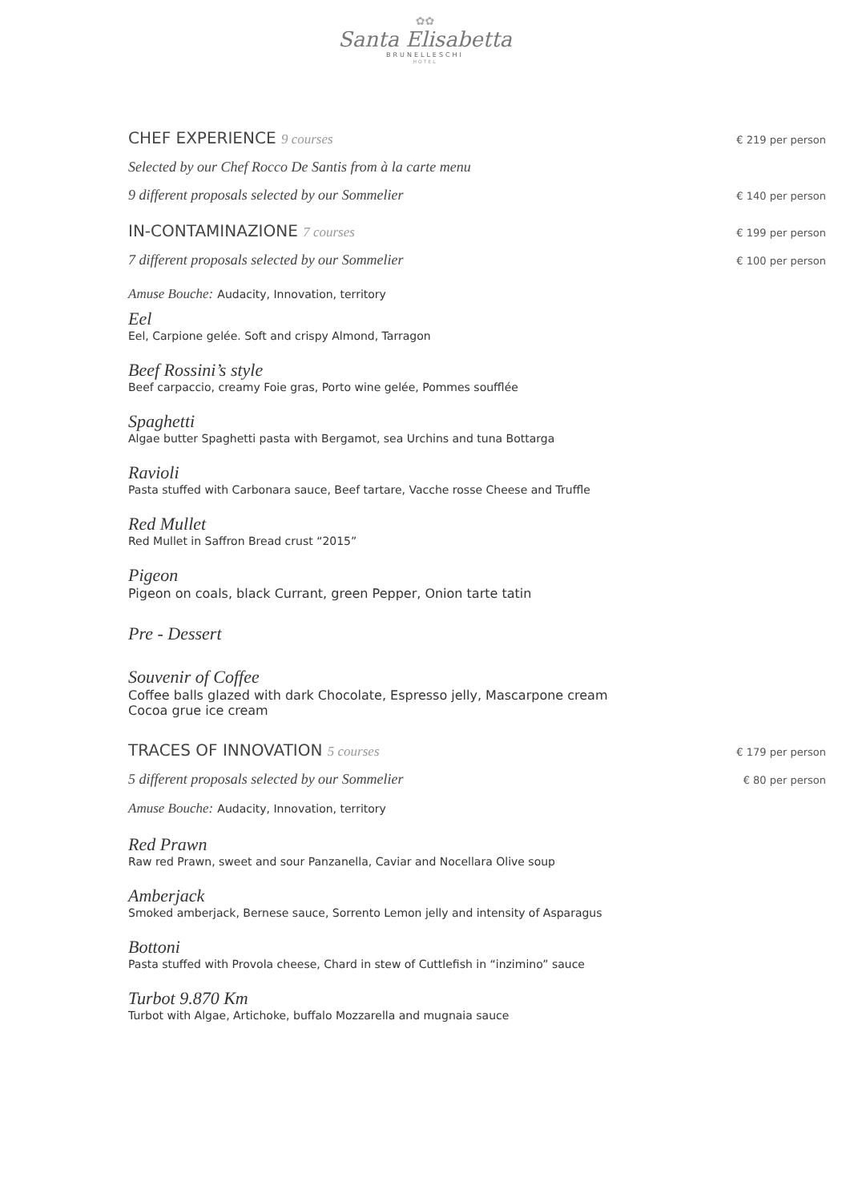✿✿
Santa Elisabetta
BRUNELLESCHI
HOTEL
CHEF EXPERIENCE 9 courses € 219 per person
Selected by our Chef Rocco De Santis from à la carte menu
9 different proposals selected by our Sommelier € 140 per person
IN-CONTAMINAZIONE 7 courses € 199 per person
7 different proposals selected by our Sommelier € 100 per person
Amuse Bouche: Audacity, Innovation, territory
Eel
Eel, Carpione gelée. Soft and crispy Almond, Tarragon
Beef Rossini’s style
Beef carpaccio, creamy Foie gras, Porto wine gelée, Pommes soufflée
Spaghetti
Algae butter Spaghetti pasta with Bergamot, sea Urchins and tuna Bottarga
Ravioli
Pasta stuffed with Carbonara sauce, Beef tartare, Vacche rosse Cheese and Truffle
Red Mullet
Red Mullet in Saffron Bread crust “2015”
Pigeon
Pigeon on coals, black Currant, green Pepper, Onion tarte tatin
Pre - Dessert
Souvenir of Coffee
Coffee balls glazed with dark Chocolate, Espresso jelly, Mascarpone cream
Cocoa grue ice cream
TRACES OF INNOVATION 5 courses € 179 per person
5 different proposals selected by our Sommelier € 80 per person
Amuse Bouche: Audacity, Innovation, territory
Red Prawn
Raw red Prawn, sweet and sour Panzanella, Caviar and Nocellara Olive soup
Amberjack
Smoked amberjack, Bernese sauce, Sorrento Lemon jelly and intensity of Asparagus
Bottoni
Pasta stuffed with Provola cheese, Chard in stew of Cuttlefish in “inzimino” sauce
Turbot 9.870 Km
Turbot with Algae, Artichoke, buffalo Mozzarella and mugnaia sauce